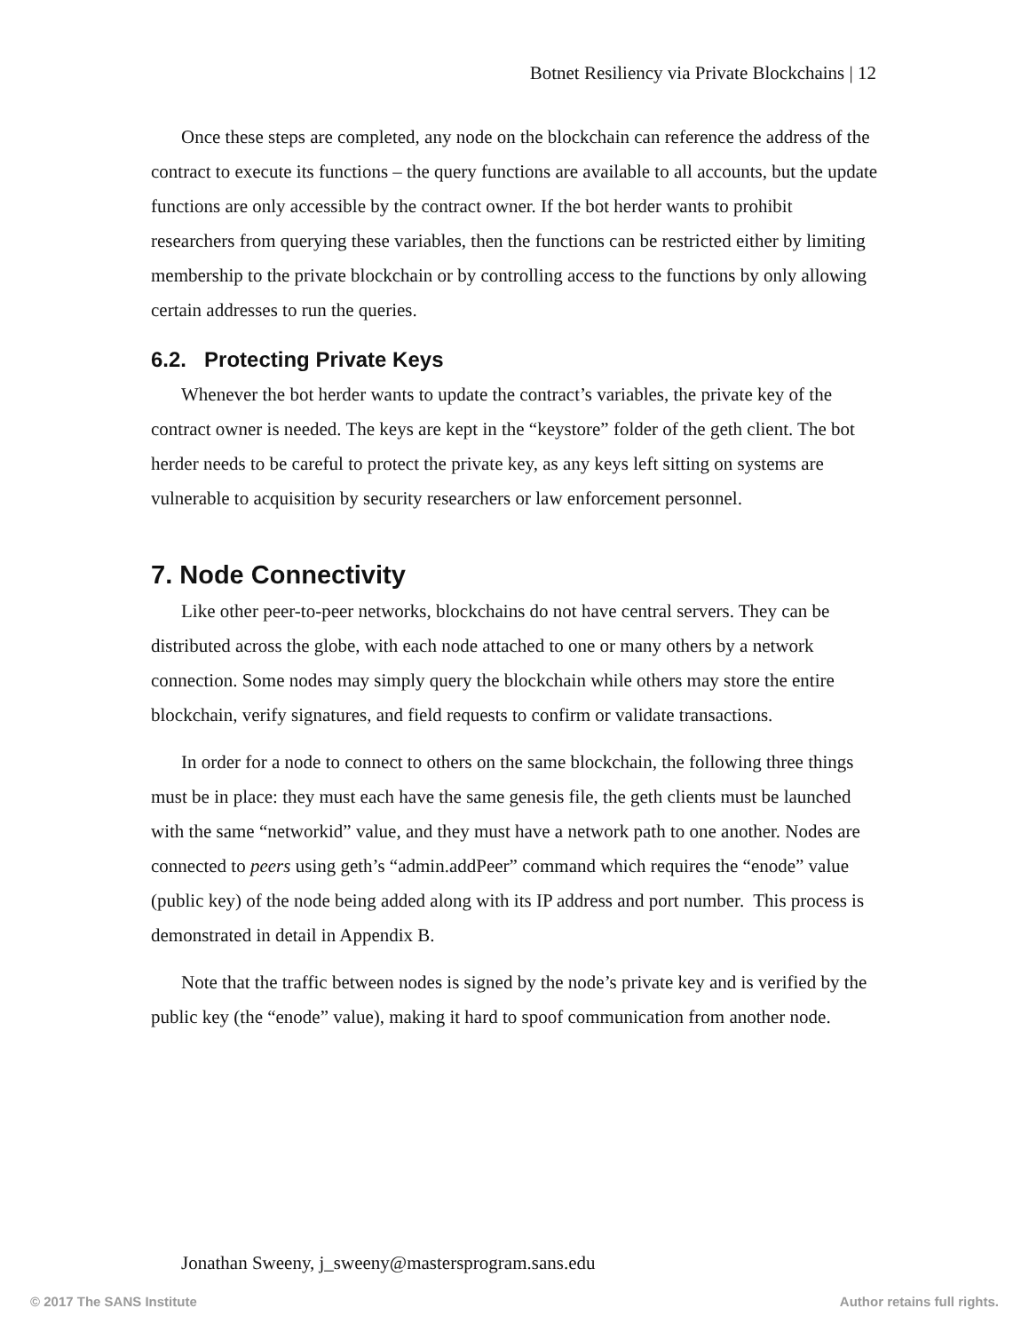Botnet Resiliency via Private Blockchains | 12
Once these steps are completed, any node on the blockchain can reference the address of the contract to execute its functions – the query functions are available to all accounts, but the update functions are only accessible by the contract owner. If the bot herder wants to prohibit researchers from querying these variables, then the functions can be restricted either by limiting membership to the private blockchain or by controlling access to the functions by only allowing certain addresses to run the queries.
6.2. Protecting Private Keys
Whenever the bot herder wants to update the contract’s variables, the private key of the contract owner is needed. The keys are kept in the “keystore” folder of the geth client. The bot herder needs to be careful to protect the private key, as any keys left sitting on systems are vulnerable to acquisition by security researchers or law enforcement personnel.
7. Node Connectivity
Like other peer-to-peer networks, blockchains do not have central servers. They can be distributed across the globe, with each node attached to one or many others by a network connection. Some nodes may simply query the blockchain while others may store the entire blockchain, verify signatures, and field requests to confirm or validate transactions.
In order for a node to connect to others on the same blockchain, the following three things must be in place: they must each have the same genesis file, the geth clients must be launched with the same “networkid” value, and they must have a network path to one another. Nodes are connected to peers using geth’s “admin.addPeer” command which requires the “enode” value (public key) of the node being added along with its IP address and port number. This process is demonstrated in detail in Appendix B.
Note that the traffic between nodes is signed by the node’s private key and is verified by the public key (the “enode” value), making it hard to spoof communication from another node.
Jonathan Sweeny, j_sweeny@mastersprogram.sans.edu
© 2017 The SANS Institute Author retains full rights.